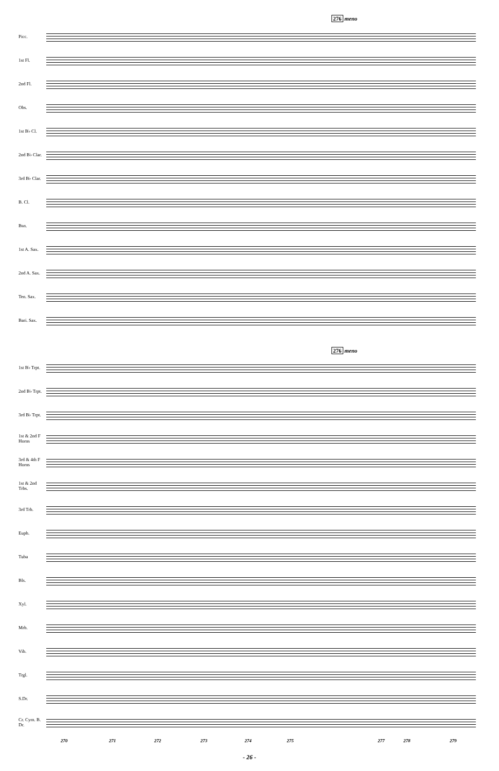276 meno
Picc.
1st Fl.
2nd Fl.
Obs.
1st B♭ Cl.
2nd B♭ Clar.
3rd B♭ Clar.
B. Cl.
Bsn.
1st A. Sax.
2nd A. Sax.
Ten. Sax.
Bari. Sax.
276 meno
1st B♭ Trpt.
2nd B♭ Trpt.
3rd B♭ Trpt.
1st & 2nd F Horns
3rd & 4th F Horns
1st & 2nd Trbs.
3rd Trb.
Euph.
Tuba
Bls.
Xyl.
Mrb.
Vib.
Trgl.
S.Dr.
Cr. Cym. B. Dr.
270 271 272 273 274 275 277 278 279
- 26 -